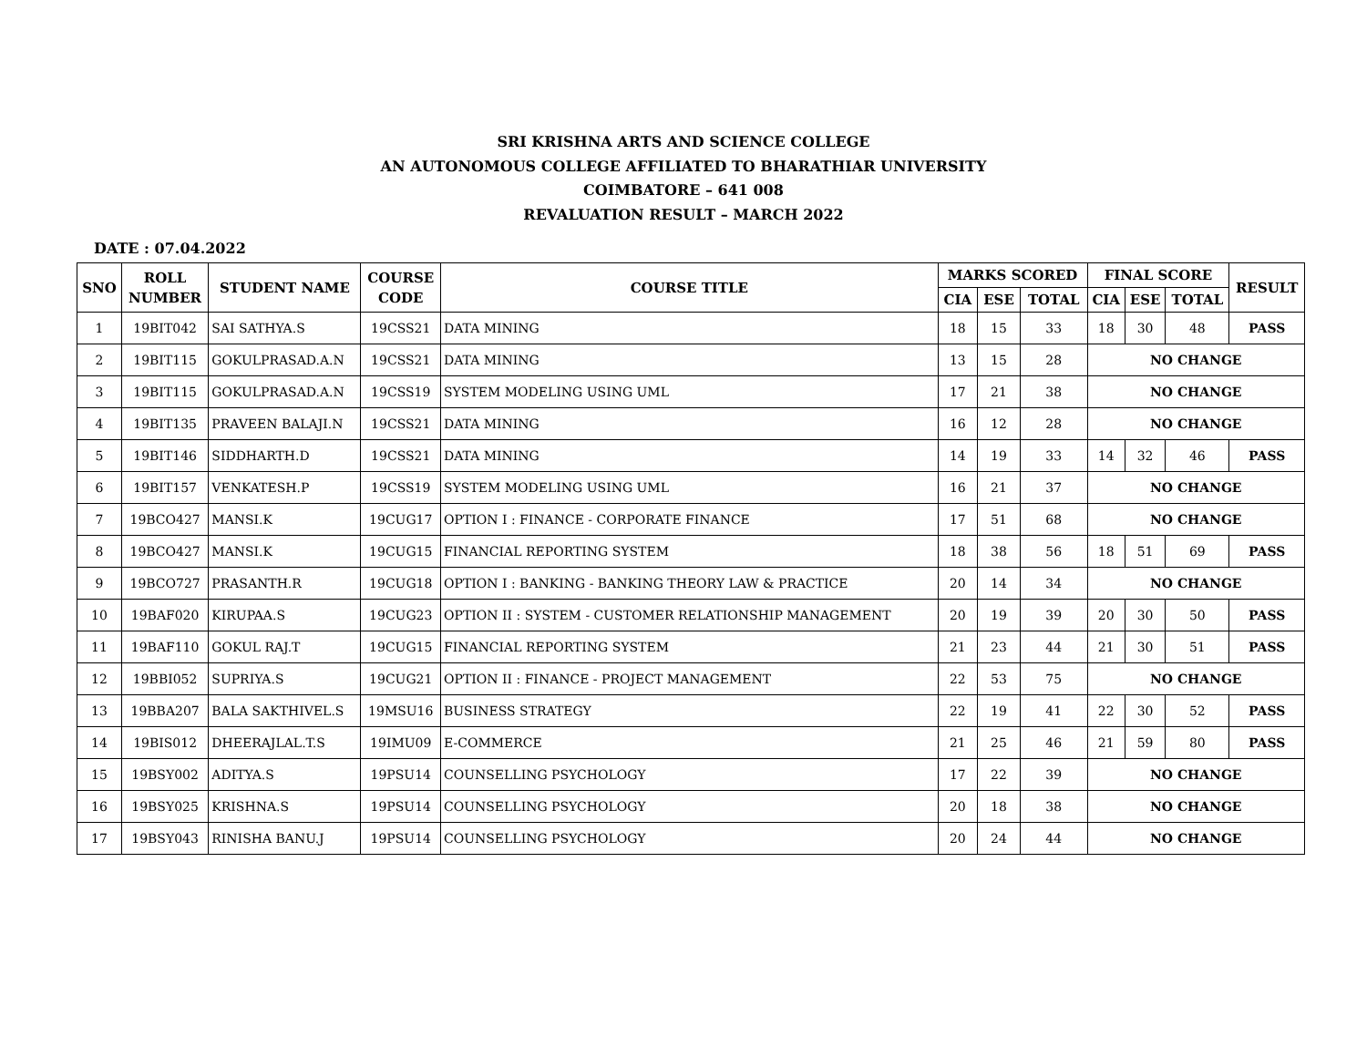SRI KRISHNA ARTS AND SCIENCE COLLEGE
AN AUTONOMOUS COLLEGE AFFILIATED TO BHARATHIAR UNIVERSITY
COIMBATORE – 641 008
REVALUATION RESULT – MARCH 2022
DATE : 07.04.2022
| SNO | ROLL NUMBER | STUDENT NAME | COURSE CODE | COURSE TITLE | MARKS SCORED | | | FINAL SCORE | | | RESULT |
| --- | --- | --- | --- | --- | --- | --- | --- | --- | --- | --- | --- |
| | | | | | CIA | ESE | TOTAL | CIA | ESE | TOTAL | |
| 1 | 19BIT042 | SAI SATHYA.S | 19CSS21 | DATA MINING | 18 | 15 | 33 | 18 | 30 | 48 | PASS |
| 2 | 19BIT115 | GOKULPRASAD.A.N | 19CSS21 | DATA MINING | 13 | 15 | 28 | NO CHANGE | | | |
| 3 | 19BIT115 | GOKULPRASAD.A.N | 19CSS19 | SYSTEM MODELING USING UML | 17 | 21 | 38 | NO CHANGE | | | |
| 4 | 19BIT135 | PRAVEEN BALAJI.N | 19CSS21 | DATA MINING | 16 | 12 | 28 | NO CHANGE | | | |
| 5 | 19BIT146 | SIDDHARTH.D | 19CSS21 | DATA MINING | 14 | 19 | 33 | 14 | 32 | 46 | PASS |
| 6 | 19BIT157 | VENKATESH.P | 19CSS19 | SYSTEM MODELING USING UML | 16 | 21 | 37 | NO CHANGE | | | |
| 7 | 19BCO427 | MANSI.K | 19CUG17 | OPTION I : FINANCE - CORPORATE FINANCE | 17 | 51 | 68 | NO CHANGE | | | |
| 8 | 19BCO427 | MANSI.K | 19CUG15 | FINANCIAL REPORTING SYSTEM | 18 | 38 | 56 | 18 | 51 | 69 | PASS |
| 9 | 19BCO727 | PRASANTH.R | 19CUG18 | OPTION I : BANKING - BANKING THEORY LAW & PRACTICE | 20 | 14 | 34 | NO CHANGE | | | |
| 10 | 19BAF020 | KIRUPAA.S | 19CUG23 | OPTION II : SYSTEM - CUSTOMER RELATIONSHIP MANAGEMENT | 20 | 19 | 39 | 20 | 30 | 50 | PASS |
| 11 | 19BAF110 | GOKUL RAJ.T | 19CUG15 | FINANCIAL REPORTING SYSTEM | 21 | 23 | 44 | 21 | 30 | 51 | PASS |
| 12 | 19BBI052 | SUPRIYA.S | 19CUG21 | OPTION II : FINANCE - PROJECT MANAGEMENT | 22 | 53 | 75 | NO CHANGE | | | |
| 13 | 19BBA207 | BALA SAKTHIVEL.S | 19MSU16 | BUSINESS STRATEGY | 22 | 19 | 41 | 22 | 30 | 52 | PASS |
| 14 | 19BIS012 | DHEERAJLAL.T.S | 19IMU09 | E-COMMERCE | 21 | 25 | 46 | 21 | 59 | 80 | PASS |
| 15 | 19BSY002 | ADITYA.S | 19PSU14 | COUNSELLING PSYCHOLOGY | 17 | 22 | 39 | NO CHANGE | | | |
| 16 | 19BSY025 | KRISHNA.S | 19PSU14 | COUNSELLING PSYCHOLOGY | 20 | 18 | 38 | NO CHANGE | | | |
| 17 | 19BSY043 | RINISHA BANU.J | 19PSU14 | COUNSELLING PSYCHOLOGY | 20 | 24 | 44 | NO CHANGE | | | |